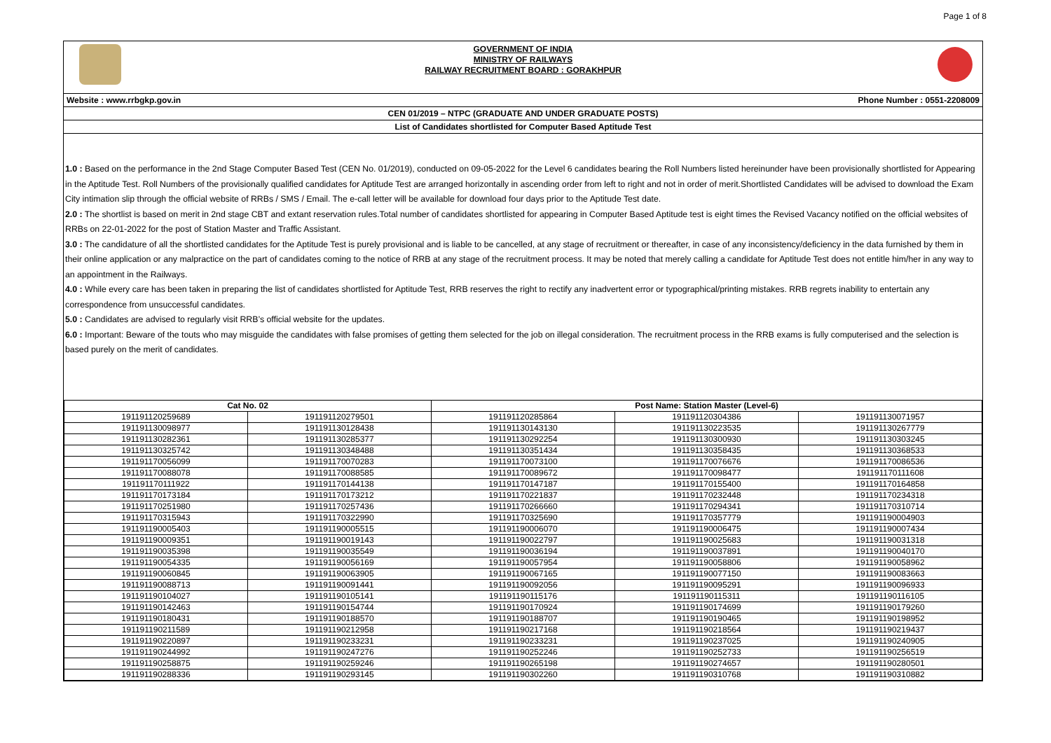Page 1 of 8
GOVERNMENT OF INDIA
MINISTRY OF RAILWAYS
RAILWAY RECRUITMENT BOARD : GORAKHPUR
Website : www.rrbgkp.gov.in Phone Number : 0551-2208009
CEN 01/2019 – NTPC (GRADUATE AND UNDER GRADUATE POSTS)
List of Candidates shortlisted for Computer Based Aptitude Test
1.0 : Based on the performance in the 2nd Stage Computer Based Test (CEN No. 01/2019), conducted on 09-05-2022 for the Level 6 candidates bearing the Roll Numbers listed hereinunder have been provisionally shortlisted for Appearing in the Aptitude Test. Roll Numbers of the provisionally qualified candidates for Aptitude Test are arranged horizontally in ascending order from left to right and not in order of merit.Shortlisted Candidates will be advised to download the Exam City intimation slip through the official website of RRBs / SMS / Email. The e-call letter will be available for download four days prior to the Aptitude Test date.
2.0 : The shortlist is based on merit in 2nd stage CBT and extant reservation rules.Total number of candidates shortlisted for appearing in Computer Based Aptitude test is eight times the Revised Vacancy notified on the official websites of RRBs on 22-01-2022 for the post of Station Master and Traffic Assistant.
3.0 : The candidature of all the shortlisted candidates for the Aptitude Test is purely provisional and is liable to be cancelled, at any stage of recruitment or thereafter, in case of any inconsistency/deficiency in the data furnished by them in their online application or any malpractice on the part of candidates coming to the notice of RRB at any stage of the recruitment process. It may be noted that merely calling a candidate for Aptitude Test does not entitle him/her in any way to an appointment in the Railways.
4.0 : While every care has been taken in preparing the list of candidates shortlisted for Aptitude Test, RRB reserves the right to rectify any inadvertent error or typographical/printing mistakes. RRB regrets inability to entertain any correspondence from unsuccessful candidates.
5.0 : Candidates are advised to regularly visit RRB’s official website for the updates.
6.0 : Important: Beware of the touts who may misguide the candidates with false promises of getting them selected for the job on illegal consideration. The recruitment process in the RRB exams is fully computerised and the selection is based purely on the merit of candidates.
| Cat No. 02 | | Post Name: Station Master (Level-6) | | |
| --- | --- | --- | --- | --- |
| 191191120259689 | 191191120279501 | 191191120285864 | 191191120304386 | 191191130071957 |
| 191191130098977 | 191191130128438 | 191191130143130 | 191191130223535 | 191191130267779 |
| 191191130282361 | 191191130285377 | 191191130292254 | 191191130300930 | 191191130303245 |
| 191191130325742 | 191191130348488 | 191191130351434 | 191191130358435 | 191191130368533 |
| 191191170056099 | 191191170070283 | 191191170073100 | 191191170076676 | 191191170086536 |
| 191191170088078 | 191191170088585 | 191191170089672 | 191191170098477 | 191191170111608 |
| 191191170111922 | 191191170144138 | 191191170147187 | 191191170155400 | 191191170164858 |
| 191191170173184 | 191191170173212 | 191191170221837 | 191191170232448 | 191191170234318 |
| 191191170251980 | 191191170257436 | 191191170266660 | 191191170294341 | 191191170310714 |
| 191191170315943 | 191191170322990 | 191191170325690 | 191191170357779 | 191191190004903 |
| 191191190005403 | 191191190005515 | 191191190006070 | 191191190006475 | 191191190007434 |
| 191191190009351 | 191191190019143 | 191191190022797 | 191191190025683 | 191191190031318 |
| 191191190035398 | 191191190035549 | 191191190036194 | 191191190037891 | 191191190040170 |
| 191191190054335 | 191191190056169 | 191191190057954 | 191191190058806 | 191191190058962 |
| 191191190060845 | 191191190063905 | 191191190067165 | 191191190077150 | 191191190083663 |
| 191191190088713 | 191191190091441 | 191191190092056 | 191191190095291 | 191191190096933 |
| 191191190104027 | 191191190105141 | 191191190115176 | 191191190115311 | 191191190116105 |
| 191191190142463 | 191191190154744 | 191191190170924 | 191191190174699 | 191191190179260 |
| 191191190180431 | 191191190188570 | 191191190188707 | 191191190190465 | 191191190198952 |
| 191191190211589 | 191191190212958 | 191191190217168 | 191191190218564 | 191191190219437 |
| 191191190220897 | 191191190233231 | 191191190233231 | 191191190237025 | 191191190240905 |
| 191191190244992 | 191191190247276 | 191191190252246 | 191191190252733 | 191191190256519 |
| 191191190258875 | 191191190259246 | 191191190265198 | 191191190274657 | 191191190280501 |
| 191191190288336 | 191191190293145 | 191191190302260 | 191191190310768 | 191191190310882 |